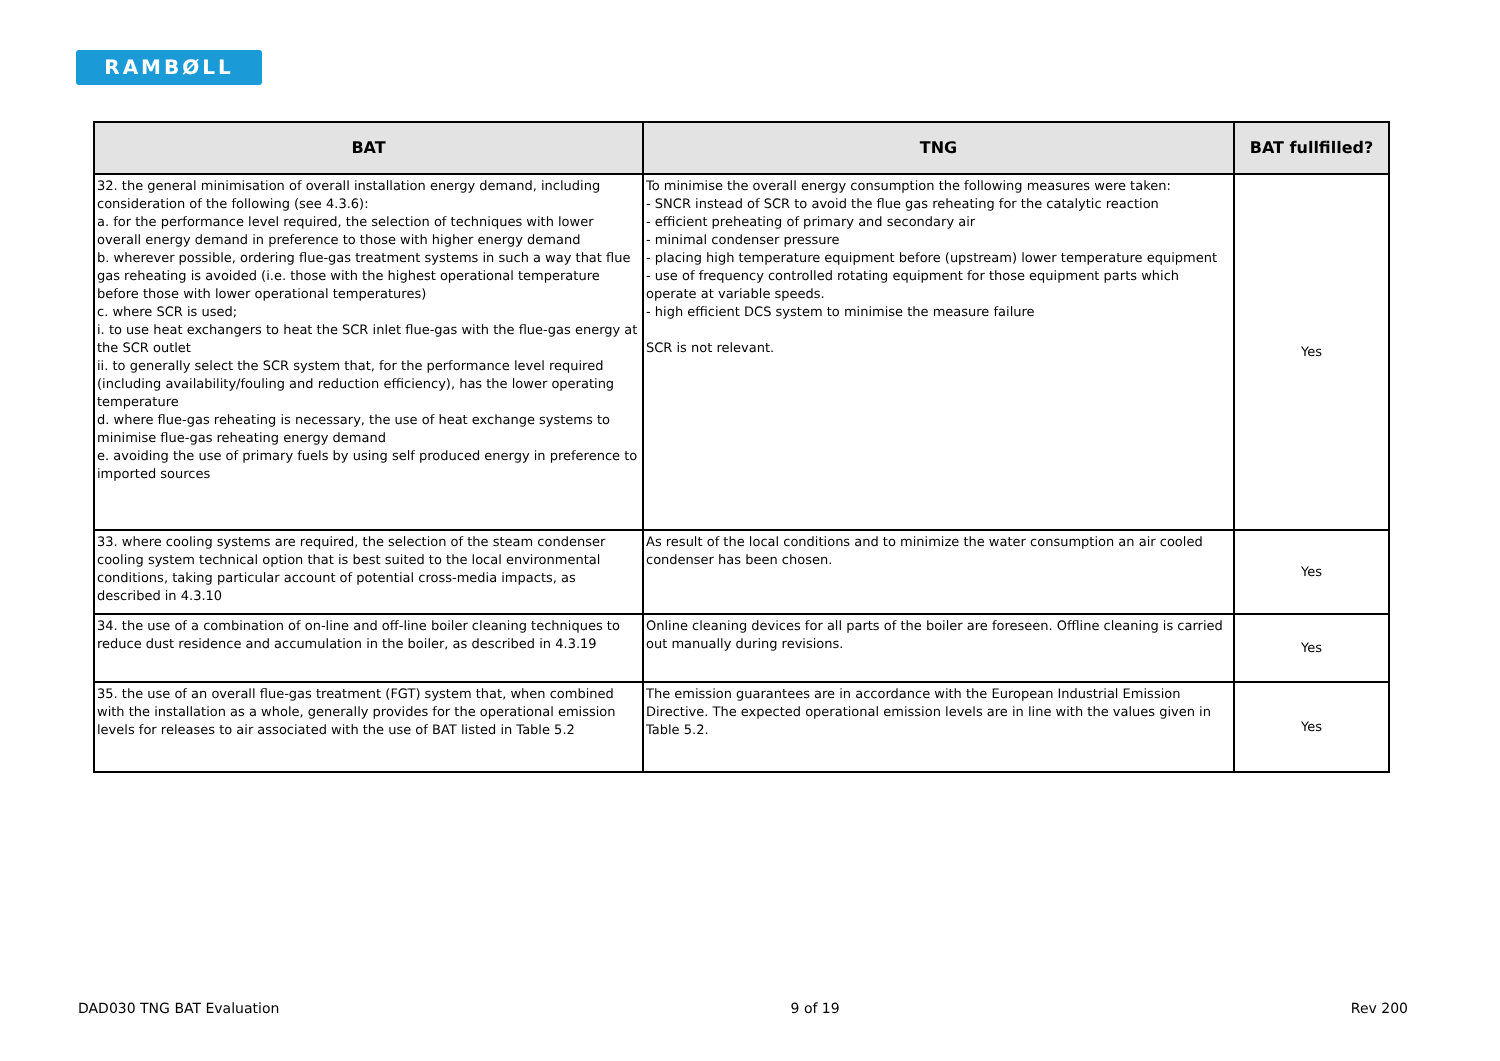RAMBØLL
| BAT | TNG | BAT fullfilled? |
| --- | --- | --- |
| 32. the general minimisation of overall installation energy demand, including consideration of the following (see 4.3.6): a. for the performance level required, the selection of techniques with lower overall energy demand in preference to those with higher energy demand b. wherever possible, ordering flue-gas treatment systems in such a way that flue gas reheating is avoided (i.e. those with the highest operational temperature before those with lower operational temperatures) c. where SCR is used; i. to use heat exchangers to heat the SCR inlet flue-gas with the flue-gas energy at the SCR outlet ii. to generally select the SCR system that, for the performance level required (including availability/fouling and reduction efficiency), has the lower operating temperature d. where flue-gas reheating is necessary, the use of heat exchange systems to minimise flue-gas reheating energy demand e. avoiding the use of primary fuels by using self produced energy in preference to imported sources | To minimise the overall energy consumption the following measures were taken: - SNCR instead of SCR to avoid the flue gas reheating for the catalytic reaction - efficient preheating of primary and secondary air - minimal condenser pressure - placing high temperature equipment before (upstream) lower temperature equipment - use of frequency controlled rotating equipment for those equipment parts which operate at variable speeds. - high efficient DCS system to minimise the measure failure SCR is not relevant. | Yes |
| 33. where cooling systems are required, the selection of the steam condenser cooling system technical option that is best suited to the local environmental conditions, taking particular account of potential cross-media impacts, as described in 4.3.10 | As result of the local conditions and to minimize the water consumption an air cooled condenser has been chosen. | Yes |
| 34. the use of a combination of on-line and off-line boiler cleaning techniques to reduce dust residence and accumulation in the boiler, as described in 4.3.19 | Online cleaning devices for all parts of the boiler are foreseen. Offline cleaning is carried out manually during revisions. | Yes |
| 35. the use of an overall flue-gas treatment (FGT) system that, when combined with the installation as a whole, generally provides for the operational emission levels for releases to air associated with the use of BAT listed in Table 5.2 | The emission guarantees are in accordance with the European Industrial Emission Directive. The expected operational emission levels are in line with the values given in Table 5.2. | Yes |
DAD030 TNG BAT Evaluation 9 of 19 Rev 200